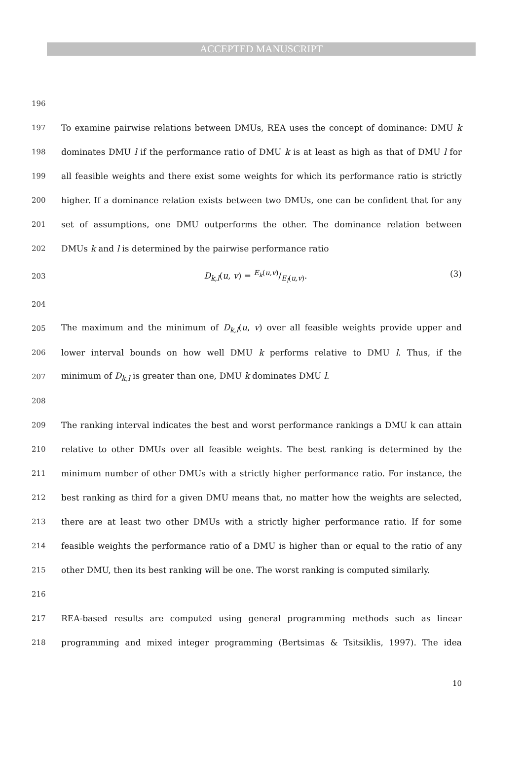ACCEPTED MANUSCRIPT
196
197 To examine pairwise relations between DMUs, REA uses the concept of dominance: DMU k
198 dominates DMU l if the performance ratio of DMU k is at least as high as that of DMU l for
199 all feasible weights and there exist some weights for which its performance ratio is strictly
200 higher. If a dominance relation exists between two DMUs, one can be confident that for any
201 set of assumptions, one DMU outperforms the other. The dominance relation between
202 DMUs k and l is determined by the pairwise performance ratio
203 D<sub>k,l</sub>(u, v) = E<sub>k</sub>(u,v)/E<sub>l</sub>(u,v). (3)
204
205 The maximum and the minimum of D<sub>k,l</sub>(u, v) over all feasible weights provide upper and
206 lower interval bounds on how well DMU k performs relative to DMU l. Thus, if the
207 minimum of D<sub>k,l</sub> is greater than one, DMU k dominates DMU l.
208
209 The ranking interval indicates the best and worst performance rankings a DMU k can attain
210 relative to other DMUs over all feasible weights. The best ranking is determined by the
211 minimum number of other DMUs with a strictly higher performance ratio. For instance, the
212 best ranking as third for a given DMU means that, no matter how the weights are selected,
213 there are at least two other DMUs with a strictly higher performance ratio. If for some
214 feasible weights the performance ratio of a DMU is higher than or equal to the ratio of any
215 other DMU, then its best ranking will be one. The worst ranking is computed similarly.
216
217 REA-based results are computed using general programming methods such as linear
218 programming and mixed integer programming (Bertsimas & Tsitsiklis, 1997). The idea
10